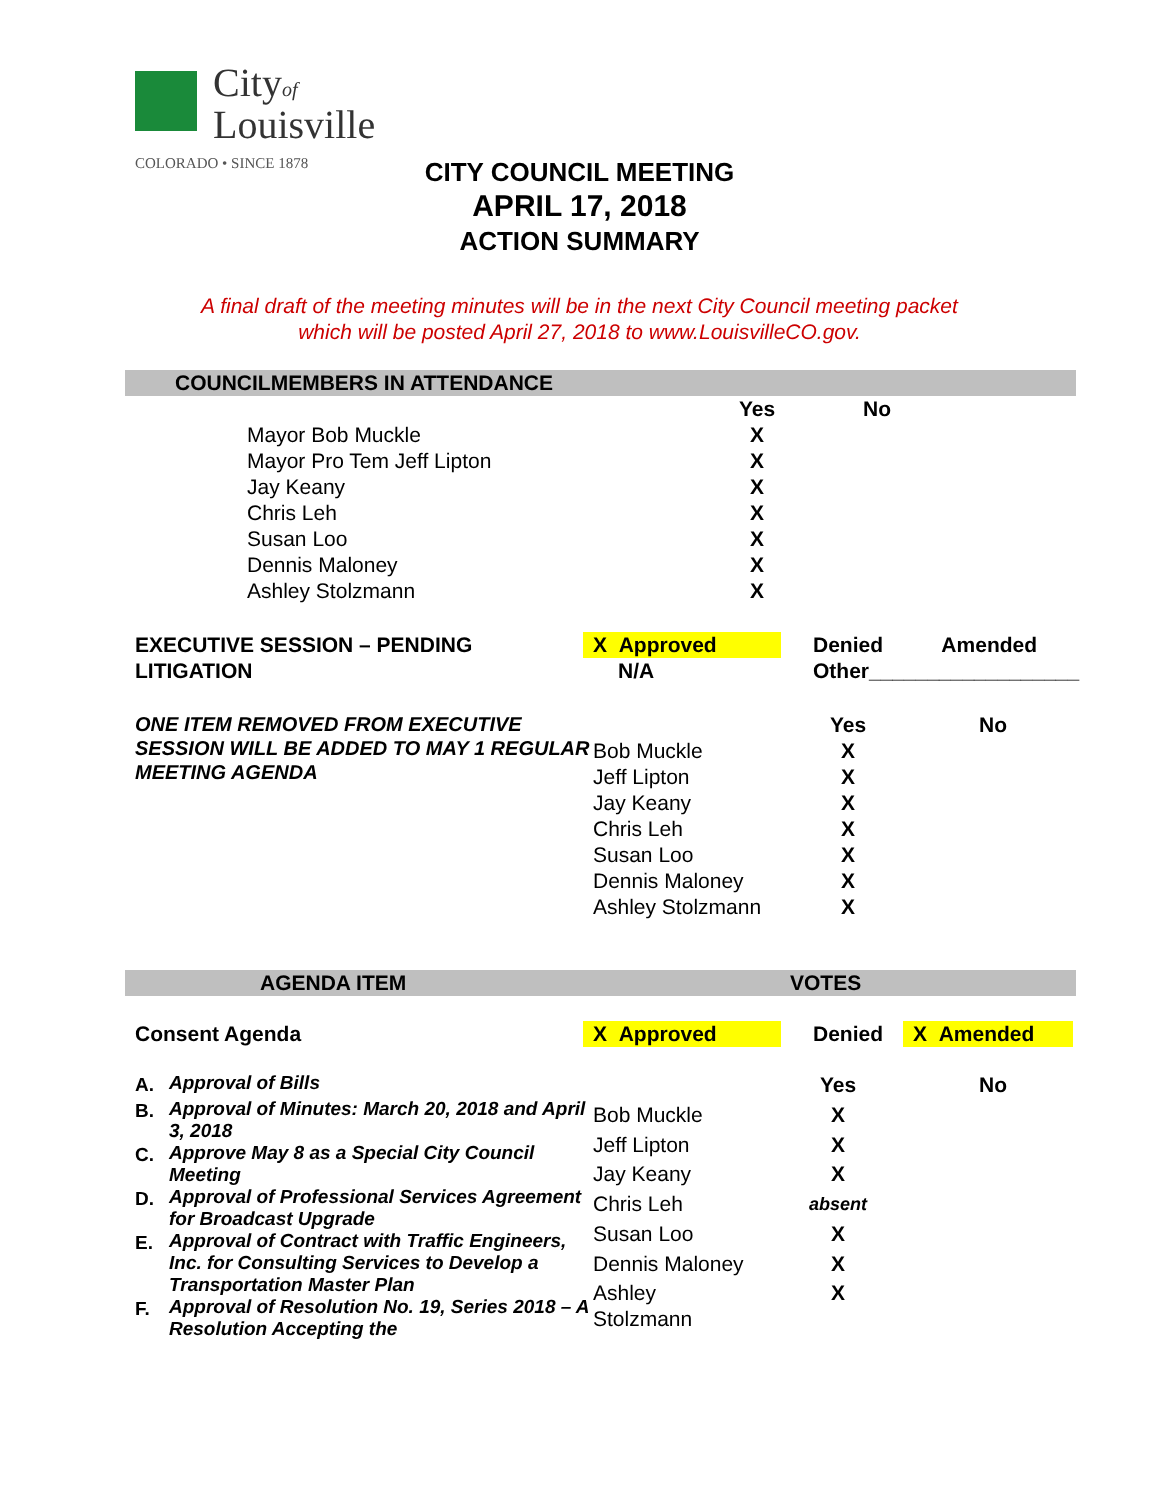Cityof
Louisville
COLORADO • SINCE 1878
CITY COUNCIL MEETING
APRIL 17, 2018
ACTION SUMMARY
A final draft of the meeting minutes will be in the next City Council meeting packet
which will be posted April 27, 2018 to www.LouisvilleCO.gov.
COUNCILMEMBERS IN ATTENDANCE
| | Yes | No |
| Mayor Bob Muckle | X | |
| Mayor Pro Tem Jeff Lipton | X | |
| Jay Keany | X | |
| Chris Leh | X | |
| Susan Loo | X | |
| Dennis Maloney | X | |
| Ashley Stolzmann | X | |
| EXECUTIVE SESSION – PENDING LITIGATION | X Approved N/A | Denied Amended Other__________________ |
| ONE ITEM REMOVED FROM EXECUTIVE SESSION WILL BE ADDED TO MAY 1 REGULAR MEETING AGENDA | | Yes | No |
| | Bob Muckle | X | |
| | Jeff Lipton | X | |
| | Jay Keany | X | |
| | Chris Leh | X | |
| | Susan Loo | X | |
| | Dennis Maloney | X | |
| | Ashley Stolzmann | X | |
AGENDA ITEM VOTES
| Consent Agenda | X Approved | Denied | X Amended |
| / A. / Approval of Bills / / B. / Approval of Minutes: March 20, 2018 and April 3, 2018 / / C. / Approve May 8 as a Special City Council Meeting / / D. / Approval of Professional Services Agreement for Broadcast Upgrade / / E. / Approval of Contract with Traffic Engineers, Inc. for Consulting Services to Develop a Transportation Master Plan / / F. / Approval of Resolution No. 19, Series 2018 – A Resolution Accepting the / | | Yes | No |
| | Bob Muckle | X | |
| | Jeff Lipton | X | |
| | Jay Keany | X | |
| | Chris Leh | absent | |
| | Susan Loo | X | |
| | Dennis Maloney | X | |
| | Ashley Stolzmann | X | |